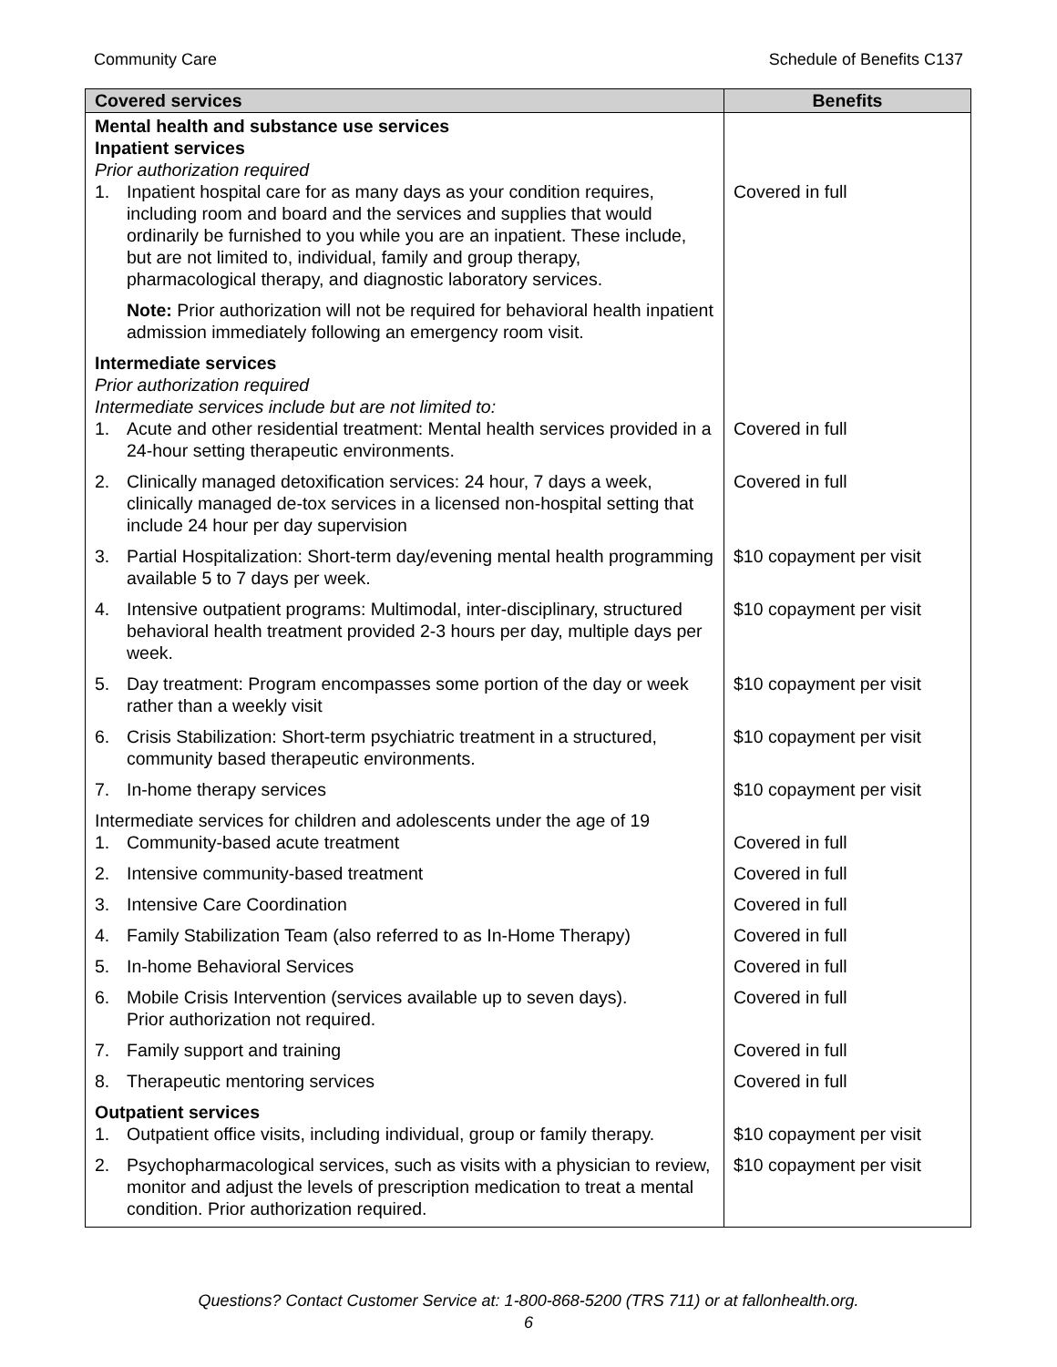Community Care Schedule of Benefits C137
| Covered services | Benefits |
| --- | --- |
| Mental health and substance use services Inpatient services Prior authorization required 1. Inpatient hospital care for as many days as your condition requires, including room and board and the services and supplies that would ordinarily be furnished to you while you are an inpatient. These include, but are not limited to, individual, family and group therapy, pharmacological therapy, and diagnostic laboratory services. Note: Prior authorization will not be required for behavioral health inpatient admission immediately following an emergency room visit. | Covered in full |
| Intermediate services Prior authorization required Intermediate services include but are not limited to: 1. Acute and other residential treatment: Mental health services provided in a 24-hour setting therapeutic environments. | Covered in full |
| 2. Clinically managed detoxification services: 24 hour, 7 days a week, clinically managed de-tox services in a licensed non-hospital setting that include 24 hour per day supervision | Covered in full |
| 3. Partial Hospitalization: Short-term day/evening mental health programming available 5 to 7 days per week. | $10 copayment per visit |
| 4. Intensive outpatient programs: Multimodal, inter-disciplinary, structured behavioral health treatment provided 2-3 hours per day, multiple days per week. | $10 copayment per visit |
| 5. Day treatment: Program encompasses some portion of the day or week rather than a weekly visit | $10 copayment per visit |
| 6. Crisis Stabilization: Short-term psychiatric treatment in a structured, community based therapeutic environments. | $10 copayment per visit |
| 7. In-home therapy services | $10 copayment per visit |
| Intermediate services for children and adolescents under the age of 19 1. Community-based acute treatment | Covered in full |
| 2. Intensive community-based treatment | Covered in full |
| 3. Intensive Care Coordination | Covered in full |
| 4. Family Stabilization Team (also referred to as In-Home Therapy) | Covered in full |
| 5. In-home Behavioral Services | Covered in full |
| 6. Mobile Crisis Intervention (services available up to seven days). Prior authorization not required. | Covered in full |
| 7. Family support and training | Covered in full |
| 8. Therapeutic mentoring services | Covered in full |
| Outpatient services 1. Outpatient office visits, including individual, group or family therapy. | $10 copayment per visit |
| 2. Psychopharmacological services, such as visits with a physician to review, monitor and adjust the levels of prescription medication to treat a mental condition. Prior authorization required. | $10 copayment per visit |
Questions? Contact Customer Service at: 1-800-868-5200 (TRS 711) or at fallonhealth.org.
6